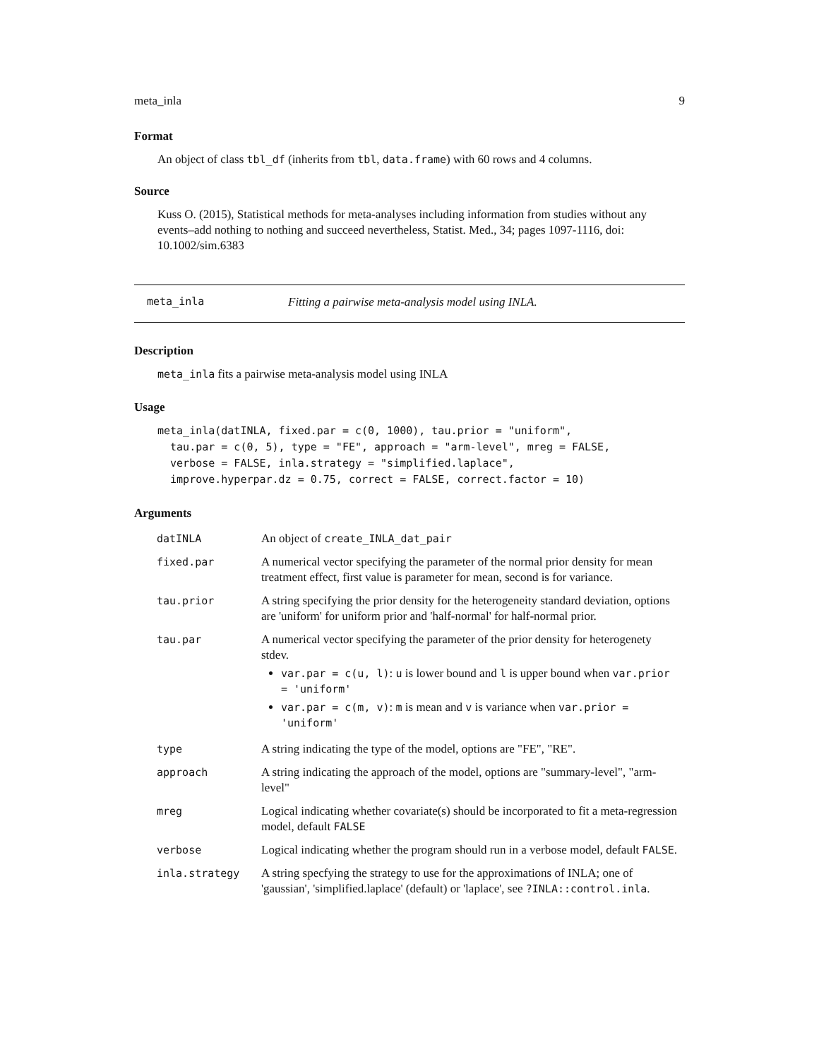meta_inla 9
Format
An object of class tbl_df (inherits from tbl, data.frame) with 60 rows and 4 columns.
Source
Kuss O. (2015), Statistical methods for meta-analyses including information from studies without any events–add nothing to nothing and succeed nevertheless, Statist. Med., 34; pages 1097-1116, doi: 10.1002/sim.6383
meta_inla Fitting a pairwise meta-analysis model using INLA.
Description
meta_inla fits a pairwise meta-analysis model using INLA
Usage
meta_inla(datINLA, fixed.par = c(0, 1000), tau.prior = "uniform",
  tau.par = c(0, 5), type = "FE", approach = "arm-level", mreg = FALSE,
  verbose = FALSE, inla.strategy = "simplified.laplace",
  improve.hyperpar.dz = 0.75, correct = FALSE, correct.factor = 10)
Arguments
| datINLA | An object of create_INLA_dat_pair |
| fixed.par | A numerical vector specifying the parameter of the normal prior density for mean treatment effect, first value is parameter for mean, second is for variance. |
| tau.prior | A string specifying the prior density for the heterogeneity standard deviation, options are 'uniform' for uniform prior and 'half-normal' for half-normal prior. |
| tau.par | A numerical vector specifying the parameter of the prior density for heterogenety stdev. var.par = c(u, l) : u is lower bound and l is upper bound when var.prior = 'uniform' var.par = c(m, v) : m is mean and v is variance when var.prior = 'uniform' |
| type | A string indicating the type of the model, options are "FE", "RE". |
| approach | A string indicating the approach of the model, options are "summary-level", "arm-level" |
| mreg | Logical indicating whether covariate(s) should be incorporated to fit a meta-regression model, default FALSE |
| verbose | Logical indicating whether the program should run in a verbose model, default FALSE . |
| inla.strategy | A string specfying the strategy to use for the approximations of INLA; one of 'gaussian', 'simplified.laplace' (default) or 'laplace', see ?INLA::control.inla . |